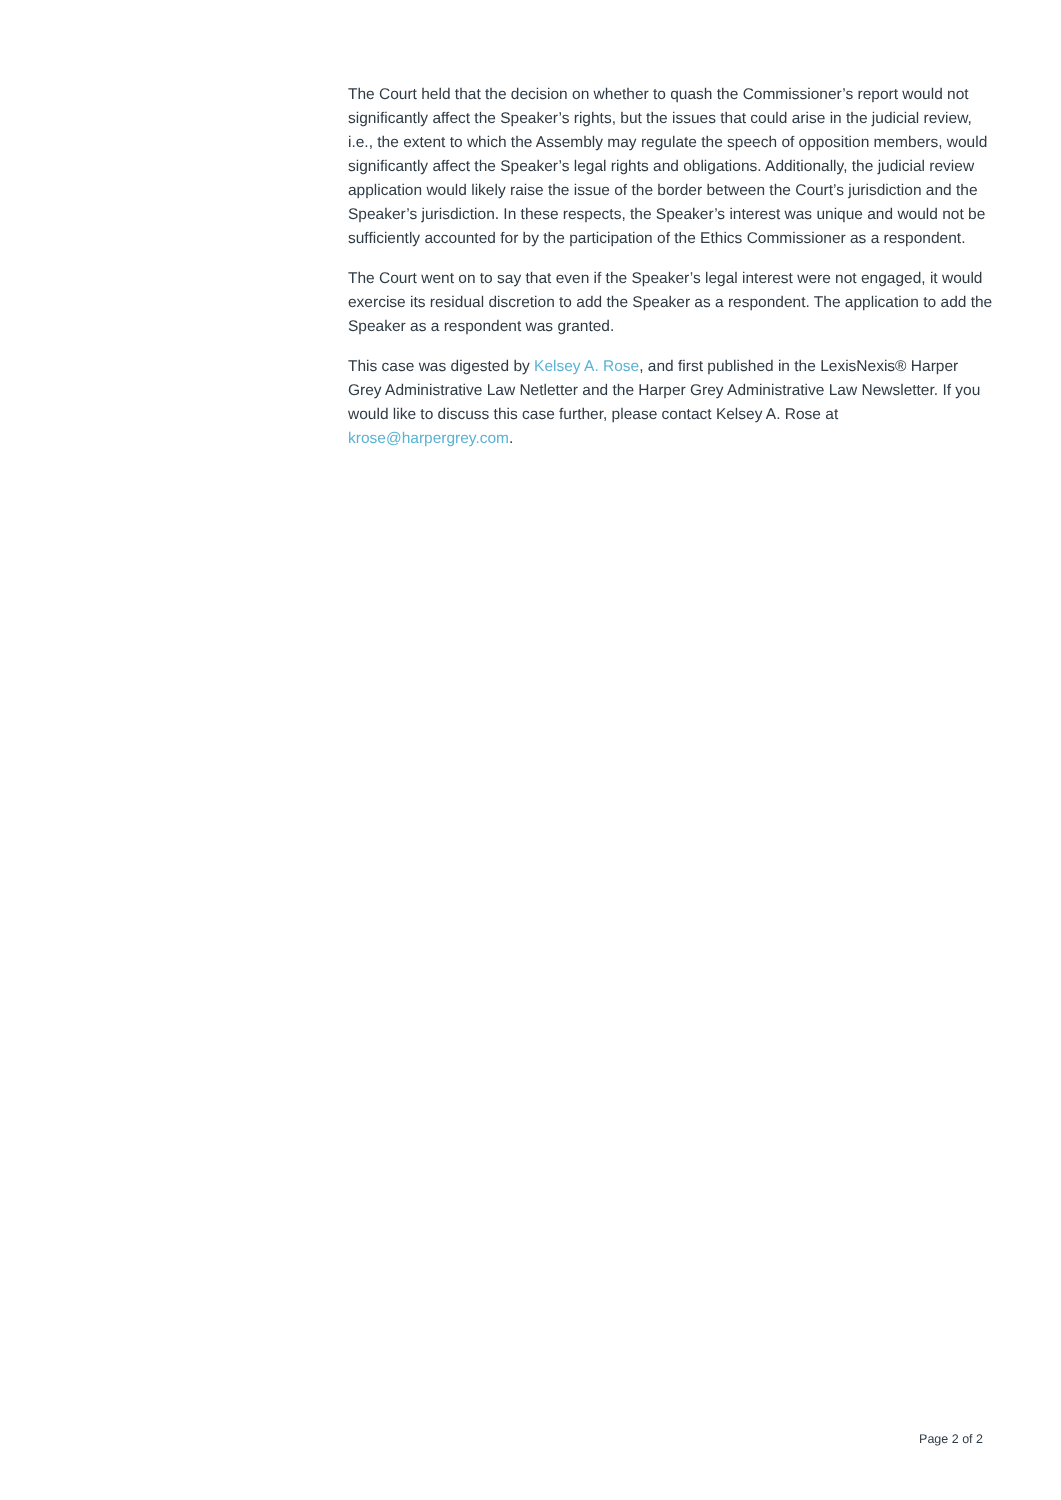The Court held that the decision on whether to quash the Commissioner’s report would not significantly affect the Speaker’s rights, but the issues that could arise in the judicial review, i.e., the extent to which the Assembly may regulate the speech of opposition members, would significantly affect the Speaker’s legal rights and obligations. Additionally, the judicial review application would likely raise the issue of the border between the Court’s jurisdiction and the Speaker’s jurisdiction. In these respects, the Speaker’s interest was unique and would not be sufficiently accounted for by the participation of the Ethics Commissioner as a respondent.
The Court went on to say that even if the Speaker’s legal interest were not engaged, it would exercise its residual discretion to add the Speaker as a respondent. The application to add the Speaker as a respondent was granted.
This case was digested by Kelsey A. Rose, and first published in the LexisNexis® Harper Grey Administrative Law Netletter and the Harper Grey Administrative Law Newsletter. If you would like to discuss this case further, please contact Kelsey A. Rose at krose@harpergrey.com.
Page 2 of 2